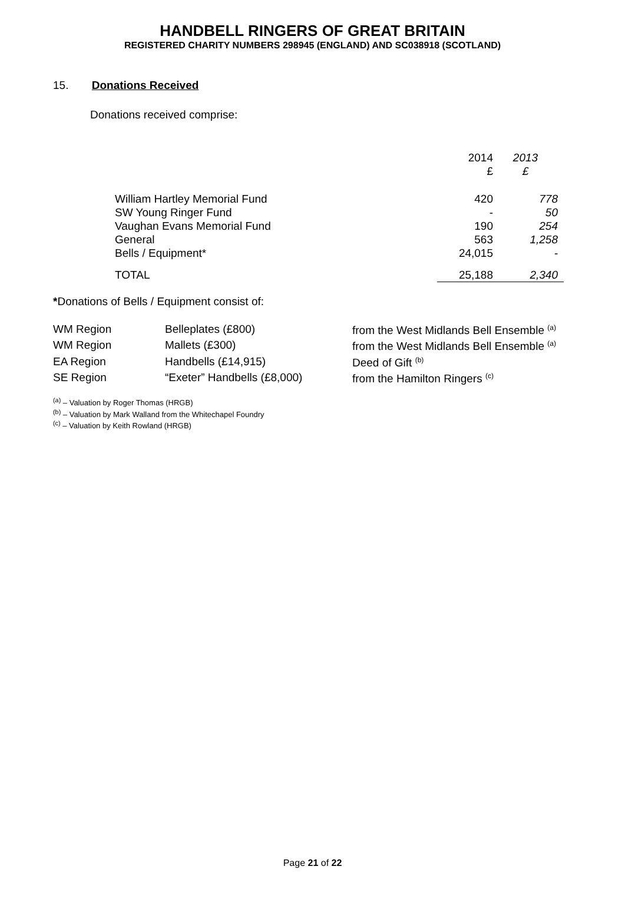HANDBELL RINGERS OF GREAT BRITAIN
REGISTERED CHARITY NUMBERS 298945 (ENGLAND) AND SC038918 (SCOTLAND)
15. Donations Received
Donations received comprise:
| | 2014 £ | 2013 £ |
| William Hartley Memorial Fund SW Young Ringer Fund Vaughan Evans Memorial Fund General Bells / Equipment* | 420 - 190 563 24,015 | 778 50 254 1,258 - |
| TOTAL | 25,188 | 2,340 |
*Donations of Bells / Equipment consist of:
| WM Region | Belleplates (£800) | from the West Midlands Bell Ensemble <sup>(a)</sup> |
| WM Region | Mallets (£300) | from the West Midlands Bell Ensemble <sup>(a)</sup> |
| EA Region | Handbells (£14,915) | Deed of Gift <sup>(b)</sup> |
| SE Region | “Exeter” Handbells (£8,000) | from the Hamilton Ringers <sup>(c)</sup> |
<sup>(a)</sup> – Valuation by Roger Thomas (HRGB)
<sup>(b)</sup> – Valuation by Mark Walland from the Whitechapel Foundry
<sup>(c)</sup> – Valuation by Keith Rowland (HRGB)
Page 21 of 22